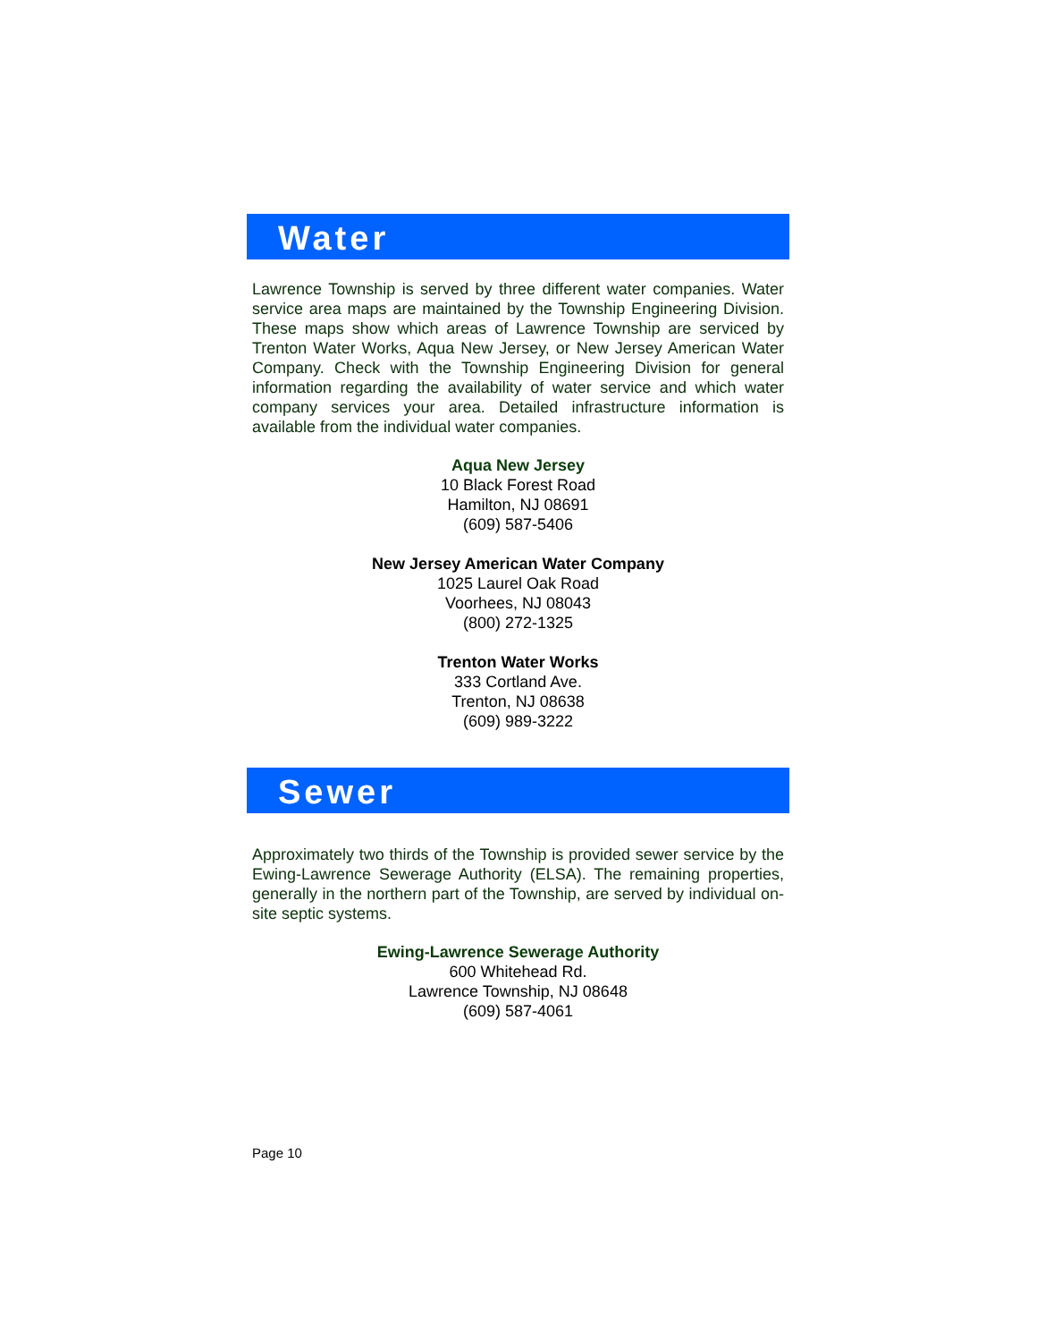Water
Lawrence Township is served by three different water companies. Water service area maps are maintained by the Township Engineering Division. These maps show which areas of Lawrence Township are serviced by Trenton Water Works, Aqua New Jersey, or New Jersey American Water Company. Check with the Township Engineering Division for general information regarding the availability of water service and which water company services your area. Detailed infrastructure information is available from the individual water companies.
Aqua New Jersey
10 Black Forest Road
Hamilton, NJ 08691
(609) 587-5406
New Jersey American Water Company
1025 Laurel Oak Road
Voorhees, NJ 08043
(800) 272-1325
Trenton Water Works
333 Cortland Ave.
Trenton, NJ 08638
(609) 989-3222
Sewer
Approximately two thirds of the Township is provided sewer service by the Ewing-Lawrence Sewerage Authority (ELSA). The remaining properties, generally in the northern part of the Township, are served by individual on-site septic systems.
Ewing-Lawrence Sewerage Authority
600 Whitehead Rd.
Lawrence Township, NJ 08648
(609) 587-4061
Page 10